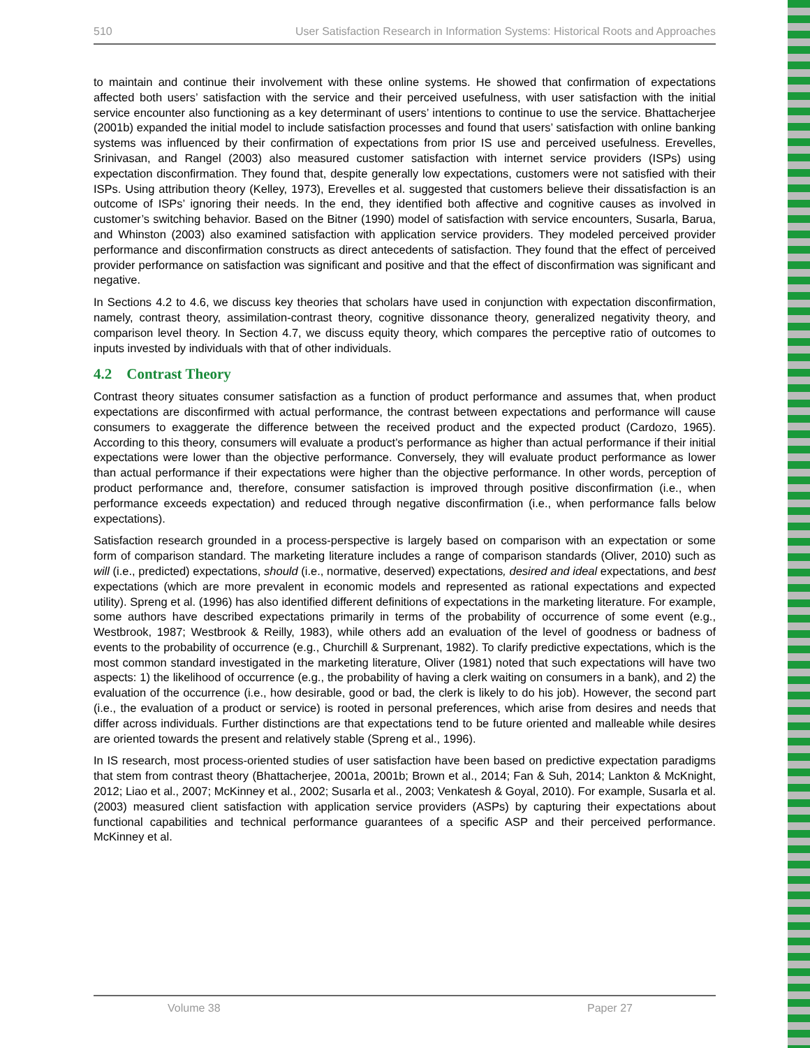510 User Satisfaction Research in Information Systems: Historical Roots and Approaches
to maintain and continue their involvement with these online systems. He showed that confirmation of expectations affected both users’ satisfaction with the service and their perceived usefulness, with user satisfaction with the initial service encounter also functioning as a key determinant of users’ intentions to continue to use the service. Bhattacherjee (2001b) expanded the initial model to include satisfaction processes and found that users’ satisfaction with online banking systems was influenced by their confirmation of expectations from prior IS use and perceived usefulness. Erevelles, Srinivasan, and Rangel (2003) also measured customer satisfaction with internet service providers (ISPs) using expectation disconfirmation. They found that, despite generally low expectations, customers were not satisfied with their ISPs. Using attribution theory (Kelley, 1973), Erevelles et al. suggested that customers believe their dissatisfaction is an outcome of ISPs’ ignoring their needs. In the end, they identified both affective and cognitive causes as involved in customer’s switching behavior. Based on the Bitner (1990) model of satisfaction with service encounters, Susarla, Barua, and Whinston (2003) also examined satisfaction with application service providers. They modeled perceived provider performance and disconfirmation constructs as direct antecedents of satisfaction. They found that the effect of perceived provider performance on satisfaction was significant and positive and that the effect of disconfirmation was significant and negative.
In Sections 4.2 to 4.6, we discuss key theories that scholars have used in conjunction with expectation disconfirmation, namely, contrast theory, assimilation-contrast theory, cognitive dissonance theory, generalized negativity theory, and comparison level theory. In Section 4.7, we discuss equity theory, which compares the perceptive ratio of outcomes to inputs invested by individuals with that of other individuals.
4.2 Contrast Theory
Contrast theory situates consumer satisfaction as a function of product performance and assumes that, when product expectations are disconfirmed with actual performance, the contrast between expectations and performance will cause consumers to exaggerate the difference between the received product and the expected product (Cardozo, 1965). According to this theory, consumers will evaluate a product’s performance as higher than actual performance if their initial expectations were lower than the objective performance. Conversely, they will evaluate product performance as lower than actual performance if their expectations were higher than the objective performance. In other words, perception of product performance and, therefore, consumer satisfaction is improved through positive disconfirmation (i.e., when performance exceeds expectation) and reduced through negative disconfirmation (i.e., when performance falls below expectations).
Satisfaction research grounded in a process-perspective is largely based on comparison with an expectation or some form of comparison standard. The marketing literature includes a range of comparison standards (Oliver, 2010) such as will (i.e., predicted) expectations, should (i.e., normative, deserved) expectations, desired and ideal expectations, and best expectations (which are more prevalent in economic models and represented as rational expectations and expected utility). Spreng et al. (1996) has also identified different definitions of expectations in the marketing literature. For example, some authors have described expectations primarily in terms of the probability of occurrence of some event (e.g., Westbrook, 1987; Westbrook & Reilly, 1983), while others add an evaluation of the level of goodness or badness of events to the probability of occurrence (e.g., Churchill & Surprenant, 1982). To clarify predictive expectations, which is the most common standard investigated in the marketing literature, Oliver (1981) noted that such expectations will have two aspects: 1) the likelihood of occurrence (e.g., the probability of having a clerk waiting on consumers in a bank), and 2) the evaluation of the occurrence (i.e., how desirable, good or bad, the clerk is likely to do his job). However, the second part (i.e., the evaluation of a product or service) is rooted in personal preferences, which arise from desires and needs that differ across individuals. Further distinctions are that expectations tend to be future oriented and malleable while desires are oriented towards the present and relatively stable (Spreng et al., 1996).
In IS research, most process-oriented studies of user satisfaction have been based on predictive expectation paradigms that stem from contrast theory (Bhattacherjee, 2001a, 2001b; Brown et al., 2014; Fan & Suh, 2014; Lankton & McKnight, 2012; Liao et al., 2007; McKinney et al., 2002; Susarla et al., 2003; Venkatesh & Goyal, 2010). For example, Susarla et al. (2003) measured client satisfaction with application service providers (ASPs) by capturing their expectations about functional capabilities and technical performance guarantees of a specific ASP and their perceived performance. McKinney et al.
Volume 38 Paper 27